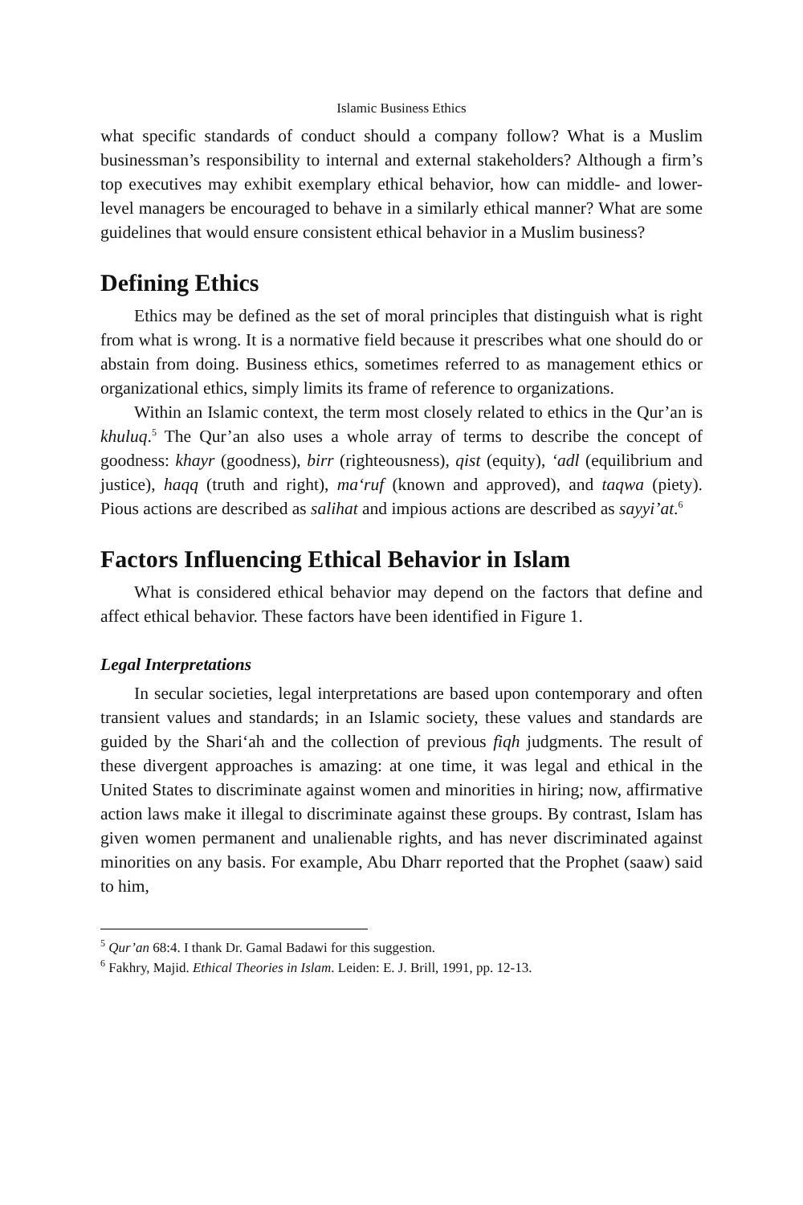Islamic Business Ethics
what specific standards of conduct should a company follow? What is a Muslim businessman’s responsibility to internal and external stakeholders? Although a firm’s top executives may exhibit exemplary ethical behavior, how can middle- and lower-level managers be encouraged to behave in a similarly ethical manner? What are some guidelines that would ensure consistent ethical behavior in a Muslim business?
Defining Ethics
Ethics may be defined as the set of moral principles that distinguish what is right from what is wrong. It is a normative field because it prescribes what one should do or abstain from doing. Business ethics, sometimes referred to as management ethics or organizational ethics, simply limits its frame of reference to organizations.
Within an Islamic context, the term most closely related to ethics in the Qur’an is khuluq.<sup>5</sup> The Qur’an also uses a whole array of terms to describe the concept of goodness: khayr (goodness), birr (righteousness), qist (equity), ‘adl (equilibrium and justice), haqq (truth and right), ma‘ruf (known and approved), and taqwa (piety). Pious actions are described as salihat and impious actions are described as sayyi’at.<sup>6</sup>
Factors Influencing Ethical Behavior in Islam
What is considered ethical behavior may depend on the factors that define and affect ethical behavior. These factors have been identified in Figure 1.
Legal Interpretations
In secular societies, legal interpretations are based upon contemporary and often transient values and standards; in an Islamic society, these values and standards are guided by the Shari‘ah and the collection of previous fiqh judgments. The result of these divergent approaches is amazing: at one time, it was legal and ethical in the United States to discriminate against women and minorities in hiring; now, affirmative action laws make it illegal to discriminate against these groups. By contrast, Islam has given women permanent and unalienable rights, and has never discriminated against minorities on any basis. For example, Abu Dharr reported that the Prophet (saaw) said to him,
<sup>5</sup> Qur’an 68:4. I thank Dr. Gamal Badawi for this suggestion.
<sup>6</sup> Fakhry, Majid. Ethical Theories in Islam. Leiden: E. J. Brill, 1991, pp. 12-13.